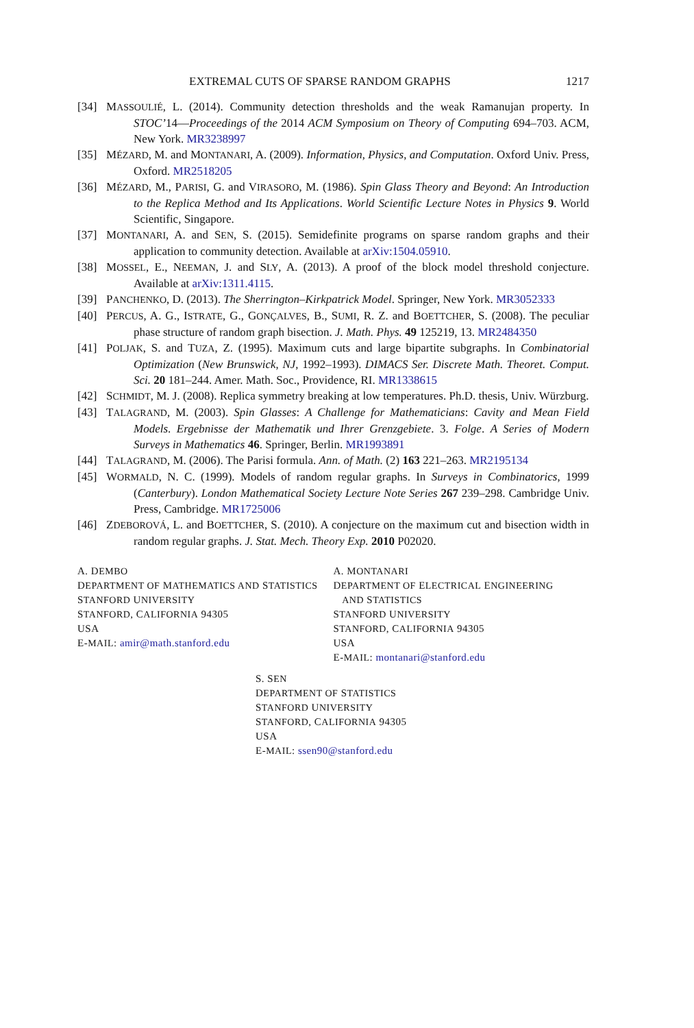EXTREMAL CUTS OF SPARSE RANDOM GRAPHS 1217
[34] MASSOULIÉ, L. (2014). Community detection thresholds and the weak Ramanujan property. In STOC’14—Proceedings of the 2014 ACM Symposium on Theory of Computing 694–703. ACM, New York. MR3238997
[35] MÉZARD, M. and MONTANARI, A. (2009). Information, Physics, and Computation. Oxford Univ. Press, Oxford. MR2518205
[36] MÉZARD, M., PARISI, G. and VIRASORO, M. (1986). Spin Glass Theory and Beyond: An Introduction to the Replica Method and Its Applications. World Scientific Lecture Notes in Physics 9. World Scientific, Singapore.
[37] MONTANARI, A. and SEN, S. (2015). Semidefinite programs on sparse random graphs and their application to community detection. Available at arXiv:1504.05910.
[38] MOSSEL, E., NEEMAN, J. and SLY, A. (2013). A proof of the block model threshold conjecture. Available at arXiv:1311.4115.
[39] PANCHENKO, D. (2013). The Sherrington–Kirkpatrick Model. Springer, New York. MR3052333
[40] PERCUS, A. G., ISTRATE, G., GONÇALVES, B., SUMI, R. Z. and BOETTCHER, S. (2008). The peculiar phase structure of random graph bisection. J. Math. Phys. 49 125219, 13. MR2484350
[41] POLJAK, S. and TUZA, Z. (1995). Maximum cuts and large bipartite subgraphs. In Combinatorial Optimization (New Brunswick, NJ, 1992–1993). DIMACS Ser. Discrete Math. Theoret. Comput. Sci. 20 181–244. Amer. Math. Soc., Providence, RI. MR1338615
[42] SCHMIDT, M. J. (2008). Replica symmetry breaking at low temperatures. Ph.D. thesis, Univ. Würzburg.
[43] TALAGRAND, M. (2003). Spin Glasses: A Challenge for Mathematicians: Cavity and Mean Field Models. Ergebnisse der Mathematik und Ihrer Grenzgebiete. 3. Folge. A Series of Modern Surveys in Mathematics 46. Springer, Berlin. MR1993891
[44] TALAGRAND, M. (2006). The Parisi formula. Ann. of Math. (2) 163 221–263. MR2195134
[45] WORMALD, N. C. (1999). Models of random regular graphs. In Surveys in Combinatorics, 1999 (Canterbury). London Mathematical Society Lecture Note Series 267 239–298. Cambridge Univ. Press, Cambridge. MR1725006
[46] ZDEBOROVÁ, L. and BOETTCHER, S. (2010). A conjecture on the maximum cut and bisection width in random regular graphs. J. Stat. Mech. Theory Exp. 2010 P02020.
A. DEMBO
DEPARTMENT OF MATHEMATICS AND STATISTICS
STANFORD UNIVERSITY
STANFORD, CALIFORNIA 94305
USA
E-MAIL: amir@math.stanford.edu
A. MONTANARI
DEPARTMENT OF ELECTRICAL ENGINEERING
AND STATISTICS
STANFORD UNIVERSITY
STANFORD, CALIFORNIA 94305
USA
E-MAIL: montanari@stanford.edu
S. SEN
DEPARTMENT OF STATISTICS
STANFORD UNIVERSITY
STANFORD, CALIFORNIA 94305
USA
E-MAIL: ssen90@stanford.edu